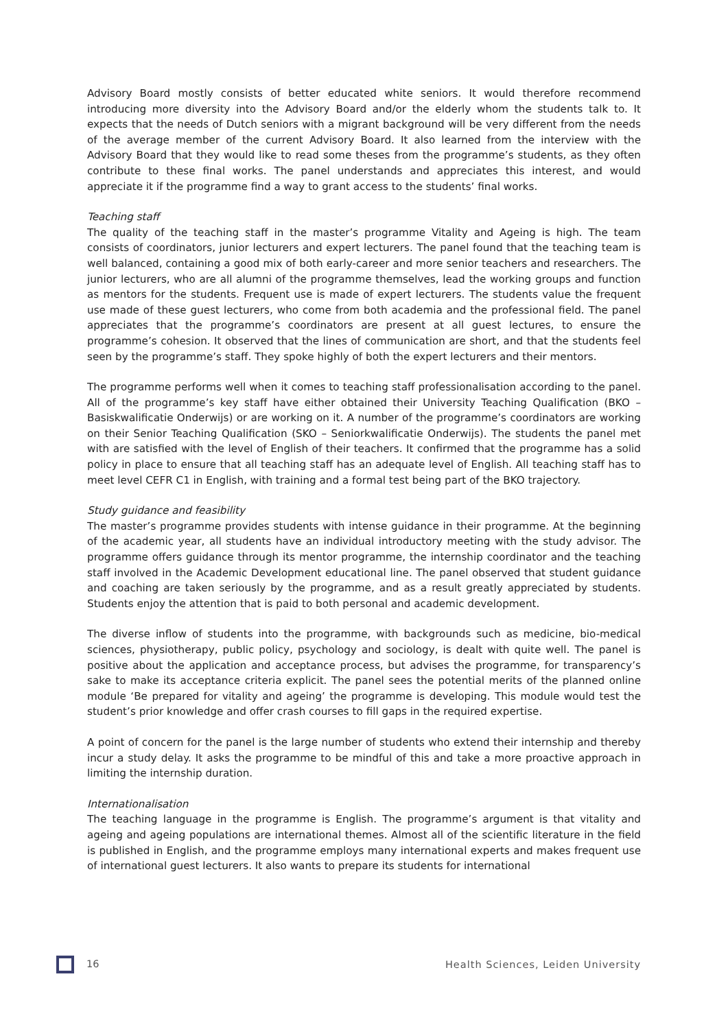Advisory Board mostly consists of better educated white seniors. It would therefore recommend introducing more diversity into the Advisory Board and/or the elderly whom the students talk to. It expects that the needs of Dutch seniors with a migrant background will be very different from the needs of the average member of the current Advisory Board. It also learned from the interview with the Advisory Board that they would like to read some theses from the programme’s students, as they often contribute to these final works. The panel understands and appreciates this interest, and would appreciate it if the programme find a way to grant access to the students’ final works.
Teaching staff
The quality of the teaching staff in the master’s programme Vitality and Ageing is high. The team consists of coordinators, junior lecturers and expert lecturers. The panel found that the teaching team is well balanced, containing a good mix of both early-career and more senior teachers and researchers. The junior lecturers, who are all alumni of the programme themselves, lead the working groups and function as mentors for the students. Frequent use is made of expert lecturers. The students value the frequent use made of these guest lecturers, who come from both academia and the professional field. The panel appreciates that the programme’s coordinators are present at all guest lectures, to ensure the programme’s cohesion. It observed that the lines of communication are short, and that the students feel seen by the programme’s staff. They spoke highly of both the expert lecturers and their mentors.
The programme performs well when it comes to teaching staff professionalisation according to the panel. All of the programme’s key staff have either obtained their University Teaching Qualification (BKO – Basiskwalificatie Onderwijs) or are working on it. A number of the programme’s coordinators are working on their Senior Teaching Qualification (SKO – Seniorkwalificatie Onderwijs). The students the panel met with are satisfied with the level of English of their teachers. It confirmed that the programme has a solid policy in place to ensure that all teaching staff has an adequate level of English. All teaching staff has to meet level CEFR C1 in English, with training and a formal test being part of the BKO trajectory.
Study guidance and feasibility
The master’s programme provides students with intense guidance in their programme. At the beginning of the academic year, all students have an individual introductory meeting with the study advisor. The programme offers guidance through its mentor programme, the internship coordinator and the teaching staff involved in the Academic Development educational line. The panel observed that student guidance and coaching are taken seriously by the programme, and as a result greatly appreciated by students. Students enjoy the attention that is paid to both personal and academic development.
The diverse inflow of students into the programme, with backgrounds such as medicine, bio-medical sciences, physiotherapy, public policy, psychology and sociology, is dealt with quite well. The panel is positive about the application and acceptance process, but advises the programme, for transparency’s sake to make its acceptance criteria explicit. The panel sees the potential merits of the planned online module ‘Be prepared for vitality and ageing’ the programme is developing. This module would test the student’s prior knowledge and offer crash courses to fill gaps in the required expertise.
A point of concern for the panel is the large number of students who extend their internship and thereby incur a study delay. It asks the programme to be mindful of this and take a more proactive approach in limiting the internship duration.
Internationalisation
The teaching language in the programme is English. The programme’s argument is that vitality and ageing and ageing populations are international themes. Almost all of the scientific literature in the field is published in English, and the programme employs many international experts and makes frequent use of international guest lecturers. It also wants to prepare its students for international
16 Health Sciences, Leiden University